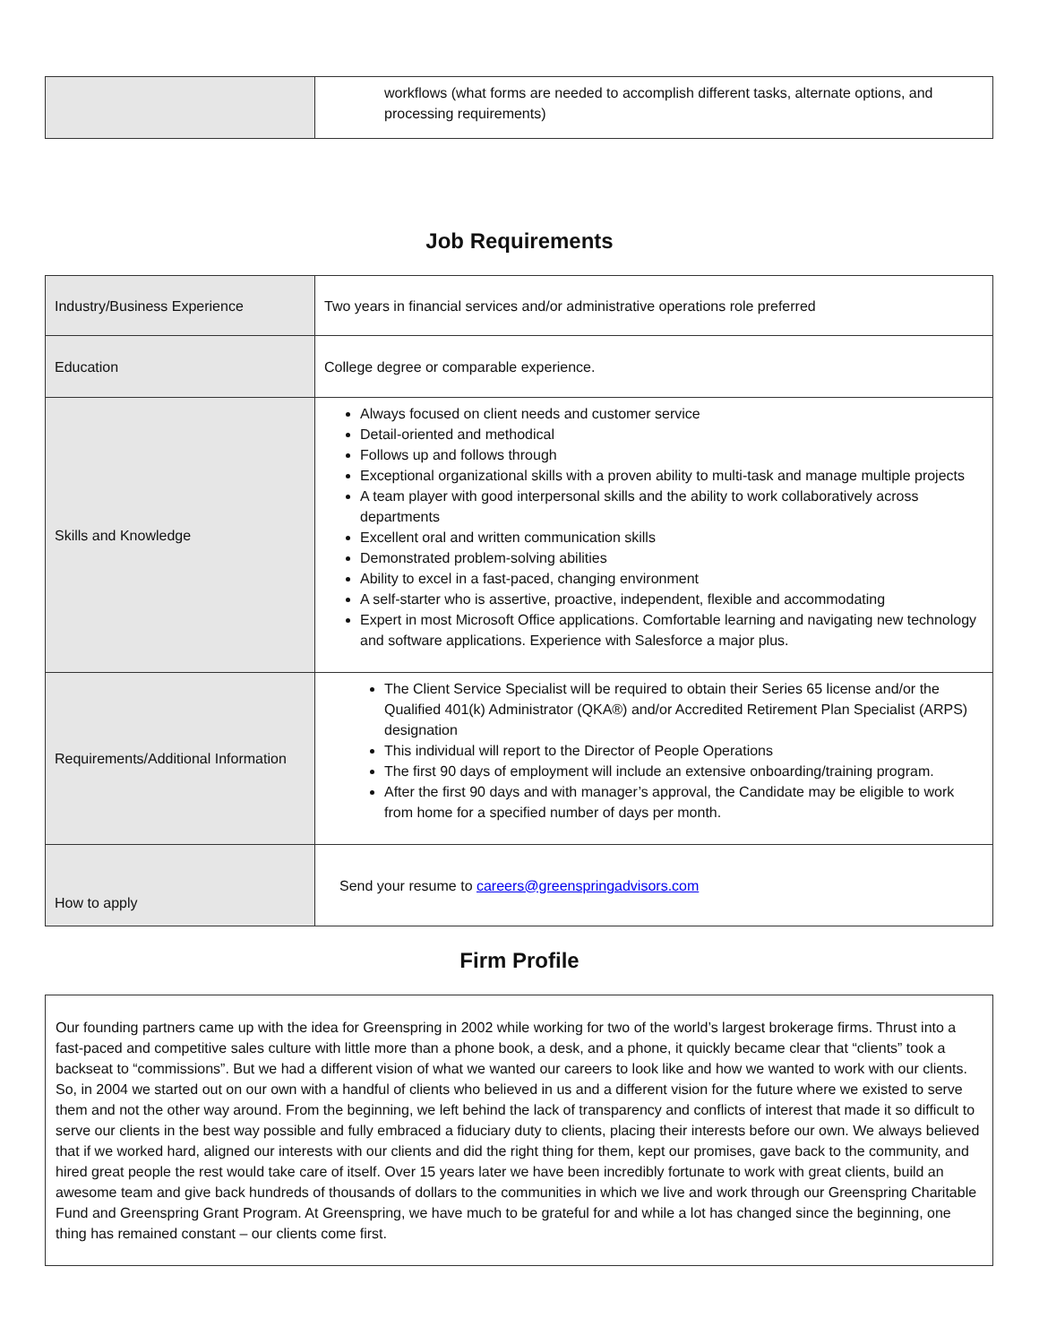| | workflows (what forms are needed to accomplish different tasks, alternate options, and processing requirements) |
Job Requirements
| Industry/Business Experience | Two years in financial services and/or administrative operations role preferred |
| Education | College degree or comparable experience. |
| Skills and Knowledge | Always focused on client needs and customer service Detail-oriented and methodical Follows up and follows through Exceptional organizational skills with a proven ability to multi-task and manage multiple projects A team player with good interpersonal skills and the ability to work collaboratively across departments Excellent oral and written communication skills Demonstrated problem-solving abilities Ability to excel in a fast-paced, changing environment A self-starter who is assertive, proactive, independent, flexible and accommodating Expert in most Microsoft Office applications. Comfortable learning and navigating new technology and software applications. Experience with Salesforce a major plus. |
| Requirements/Additional Information | The Client Service Specialist will be required to obtain their Series 65 license and/or the Qualified 401(k) Administrator (QKA®) and/or Accredited Retirement Plan Specialist (ARPS) designation This individual will report to the Director of People Operations The first 90 days of employment will include an extensive onboarding/training program. After the first 90 days and with manager’s approval, the Candidate may be eligible to work from home for a specified number of days per month. |
| How to apply | Send your resume to careers@greenspringadvisors.com |
Firm Profile
Our founding partners came up with the idea for Greenspring in 2002 while working for two of the world’s largest brokerage firms. Thrust into a fast-paced and competitive sales culture with little more than a phone book, a desk, and a phone, it quickly became clear that “clients” took a backseat to “commissions”. But we had a different vision of what we wanted our careers to look like and how we wanted to work with our clients. So, in 2004 we started out on our own with a handful of clients who believed in us and a different vision for the future where we existed to serve them and not the other way around. From the beginning, we left behind the lack of transparency and conflicts of interest that made it so difficult to serve our clients in the best way possible and fully embraced a fiduciary duty to clients, placing their interests before our own. We always believed that if we worked hard, aligned our interests with our clients and did the right thing for them, kept our promises, gave back to the community, and hired great people the rest would take care of itself. Over 15 years later we have been incredibly fortunate to work with great clients, build an awesome team and give back hundreds of thousands of dollars to the communities in which we live and work through our Greenspring Charitable Fund and Greenspring Grant Program. At Greenspring, we have much to be grateful for and while a lot has changed since the beginning, one thing has remained constant – our clients come first.